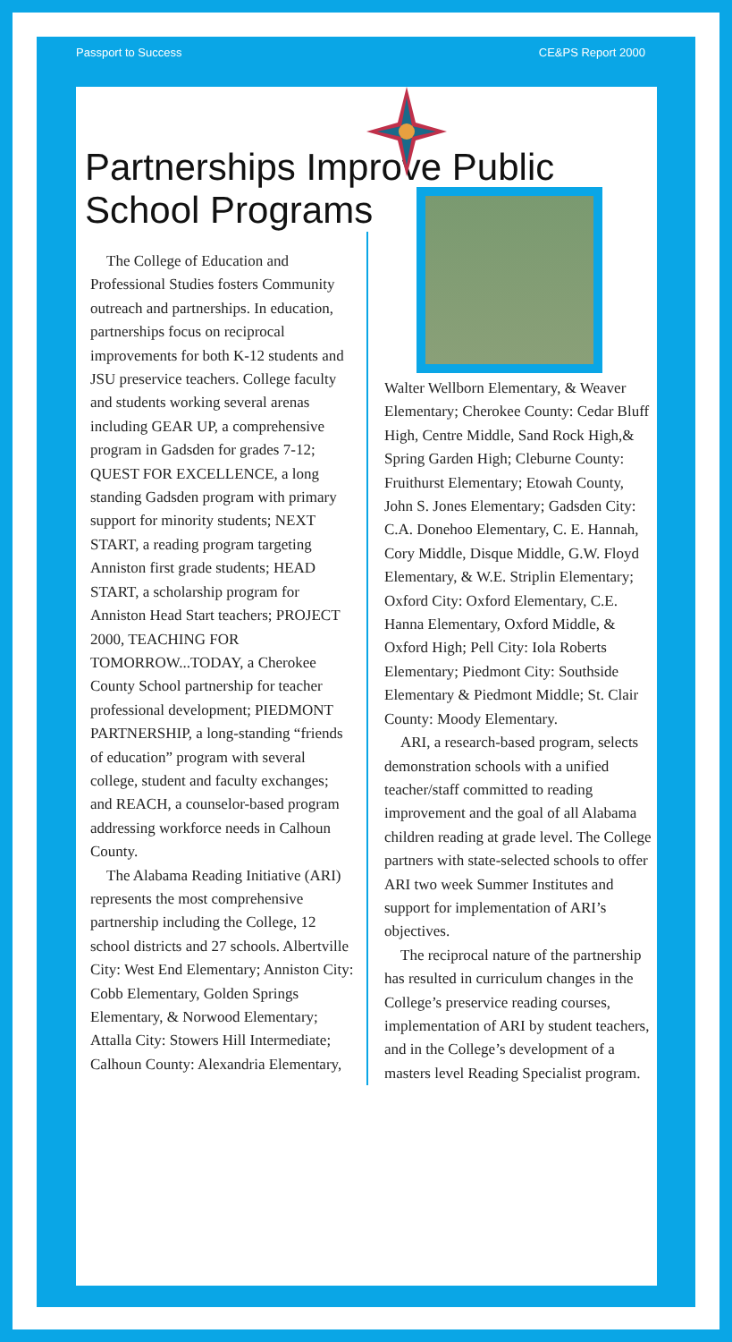Passport to Success CE&PS Report 2000
Partnerships Improve Public
School Programs
The College of Education and Professional Studies fosters Community outreach and partnerships. In education, partnerships focus on reciprocal improvements for both K-12 students and JSU preservice teachers. College faculty and students working several arenas including GEAR UP, a comprehensive program in Gadsden for grades 7-12; QUEST FOR EXCELLENCE, a long standing Gadsden program with primary support for minority students; NEXT START, a reading program targeting Anniston first grade students; HEAD START, a scholarship program for Anniston Head Start teachers; PROJECT 2000, TEACHING FOR TOMORROW...TODAY, a Cherokee County School partnership for teacher professional development; PIEDMONT PARTNERSHIP, a long-standing “friends of education” program with several college, student and faculty exchanges; and REACH, a counselor-based program addressing workforce needs in Calhoun County.
The Alabama Reading Initiative (ARI) represents the most comprehensive partnership including the College, 12 school districts and 27 schools. Albertville City: West End Elementary; Anniston City: Cobb Elementary, Golden Springs Elementary, & Norwood Elementary; Attalla City: Stowers Hill Intermediate; Calhoun County: Alexandria Elementary,
Walter Wellborn Elementary, & Weaver Elementary; Cherokee County: Cedar Bluff High, Centre Middle, Sand Rock High,& Spring Garden High; Cleburne County: Fruithurst Elementary; Etowah County, John S. Jones Elementary; Gadsden City: C.A. Donehoo Elementary, C. E. Hannah, Cory Middle, Disque Middle, G.W. Floyd Elementary, & W.E. Striplin Elementary; Oxford City: Oxford Elementary, C.E. Hanna Elementary, Oxford Middle, & Oxford High; Pell City: Iola Roberts Elementary; Piedmont City: Southside Elementary & Piedmont Middle; St. Clair County: Moody Elementary.
ARI, a research-based program, selects demonstration schools with a unified teacher/staff committed to reading improvement and the goal of all Alabama children reading at grade level. The College partners with state-selected schools to offer ARI two week Summer Institutes and support for implementation of ARI’s objectives.
The reciprocal nature of the partnership has resulted in curriculum changes in the College’s preservice reading courses, implementation of ARI by student teachers, and in the College’s development of a masters level Reading Specialist program.